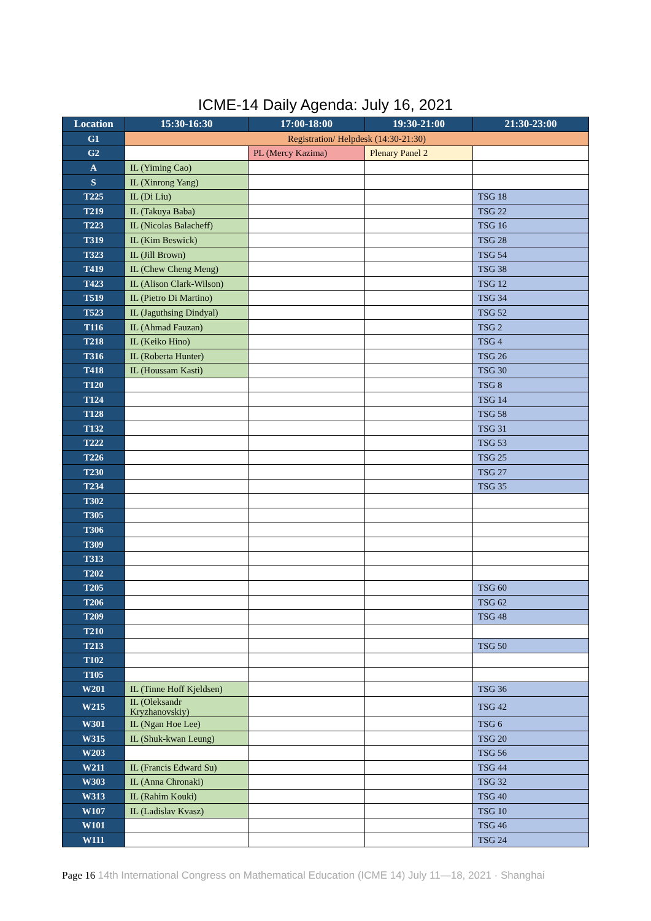ICME-14 Daily Agenda: July 16, 2021
| Location | 15:30-16:30 | 17:00-18:00 | 19:30-21:00 | 21:30-23:00 |
| --- | --- | --- | --- | --- |
| G1 | Registration/ Helpdesk (14:30-21:30) | | | |
| G2 | | PL (Mercy Kazima) | Plenary Panel 2 | |
| A | IL (Yiming Cao) | | | |
| S | IL (Xinrong Yang) | | | |
| T225 | IL (Di Liu) | | | TSG 18 |
| T219 | IL (Takuya Baba) | | | TSG 22 |
| T223 | IL (Nicolas Balacheff) | | | TSG 16 |
| T319 | IL (Kim Beswick) | | | TSG 28 |
| T323 | IL (Jill Brown) | | | TSG 54 |
| T419 | IL (Chew Cheng Meng) | | | TSG 38 |
| T423 | IL (Alison Clark-Wilson) | | | TSG 12 |
| T519 | IL (Pietro Di Martino) | | | TSG 34 |
| T523 | IL (Jaguthsing Dindyal) | | | TSG 52 |
| T116 | IL (Ahmad Fauzan) | | | TSG 2 |
| T218 | IL (Keiko Hino) | | | TSG 4 |
| T316 | IL (Roberta Hunter) | | | TSG 26 |
| T418 | IL (Houssam Kasti) | | | TSG 30 |
| T120 | | | | TSG 8 |
| T124 | | | | TSG 14 |
| T128 | | | | TSG 58 |
| T132 | | | | TSG 31 |
| T222 | | | | TSG 53 |
| T226 | | | | TSG 25 |
| T230 | | | | TSG 27 |
| T234 | | | | TSG 35 |
| T302 | | | | |
| T305 | | | | |
| T306 | | | | |
| T309 | | | | |
| T313 | | | | |
| T202 | | | | |
| T205 | | | | TSG 60 |
| T206 | | | | TSG 62 |
| T209 | | | | TSG 48 |
| T210 | | | | |
| T213 | | | | TSG 50 |
| T102 | | | | |
| T105 | | | | |
| W201 | IL (Tinne Hoff Kjeldsen) | | | TSG 36 |
| W215 | IL (Oleksandr Kryzhanovskiy) | | | TSG 42 |
| W301 | IL (Ngan Hoe Lee) | | | TSG 6 |
| W315 | IL (Shuk-kwan Leung) | | | TSG 20 |
| W203 | | | | TSG 56 |
| W211 | IL (Francis Edward Su) | | | TSG 44 |
| W303 | IL (Anna Chronaki) | | | TSG 32 |
| W313 | IL (Rahim Kouki) | | | TSG 40 |
| W107 | IL (Ladislav Kvasz) | | | TSG 10 |
| W101 | | | | TSG 46 |
| W111 | | | | TSG 24 |
Page 16 14th International Congress on Mathematical Education (ICME 14) July 11—18, 2021 · Shanghai